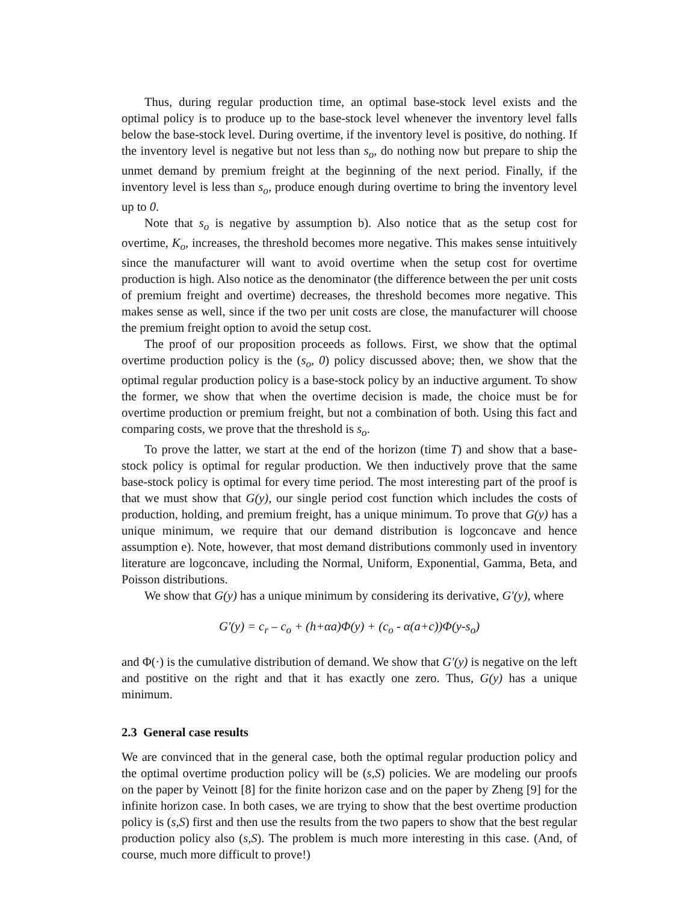Thus, during regular production time, an optimal base-stock level exists and the optimal policy is to produce up to the base-stock level whenever the inventory level falls below the base-stock level. During overtime, if the inventory level is positive, do nothing. If the inventory level is negative but not less than s<sub>o</sub>, do nothing now but prepare to ship the unmet demand by premium freight at the beginning of the next period. Finally, if the inventory level is less than s<sub>o</sub>, produce enough during overtime to bring the inventory level up to 0.
Note that s<sub>o</sub> is negative by assumption b). Also notice that as the setup cost for overtime, K<sub>o</sub>, increases, the threshold becomes more negative. This makes sense intuitively since the manufacturer will want to avoid overtime when the setup cost for overtime production is high. Also notice as the denominator (the difference between the per unit costs of premium freight and overtime) decreases, the threshold becomes more negative. This makes sense as well, since if the two per unit costs are close, the manufacturer will choose the premium freight option to avoid the setup cost.
The proof of our proposition proceeds as follows. First, we show that the optimal overtime production policy is the (s<sub>o</sub>, 0) policy discussed above; then, we show that the optimal regular production policy is a base-stock policy by an inductive argument. To show the former, we show that when the overtime decision is made, the choice must be for overtime production or premium freight, but not a combination of both. Using this fact and comparing costs, we prove that the threshold is s<sub>o</sub>.
To prove the latter, we start at the end of the horizon (time T) and show that a base-stock policy is optimal for regular production. We then inductively prove that the same base-stock policy is optimal for every time period. The most interesting part of the proof is that we must show that G(y), our single period cost function which includes the costs of production, holding, and premium freight, has a unique minimum. To prove that G(y) has a unique minimum, we require that our demand distribution is logconcave and hence assumption e). Note, however, that most demand distributions commonly used in inventory literature are logconcave, including the Normal, Uniform, Exponential, Gamma, Beta, and Poisson distributions.
We show that G(y) has a unique minimum by considering its derivative, G′(y), where
G′(y) = c<sub>r</sub> – c<sub>o</sub> + (h+αa)Φ(y) + (c<sub>o</sub> - α(a+c))Φ(y-s<sub>o</sub>)
and Φ(·) is the cumulative distribution of demand. We show that G′(y) is negative on the left and postitive on the right and that it has exactly one zero. Thus, G(y) has a unique minimum.
2.3 General case results
We are convinced that in the general case, both the optimal regular production policy and the optimal overtime production policy will be (s,S) policies. We are modeling our proofs on the paper by Veinott [8] for the finite horizon case and on the paper by Zheng [9] for the infinite horizon case. In both cases, we are trying to show that the best overtime production policy is (s,S) first and then use the results from the two papers to show that the best regular production policy also (s,S). The problem is much more interesting in this case. (And, of course, much more difficult to prove!)